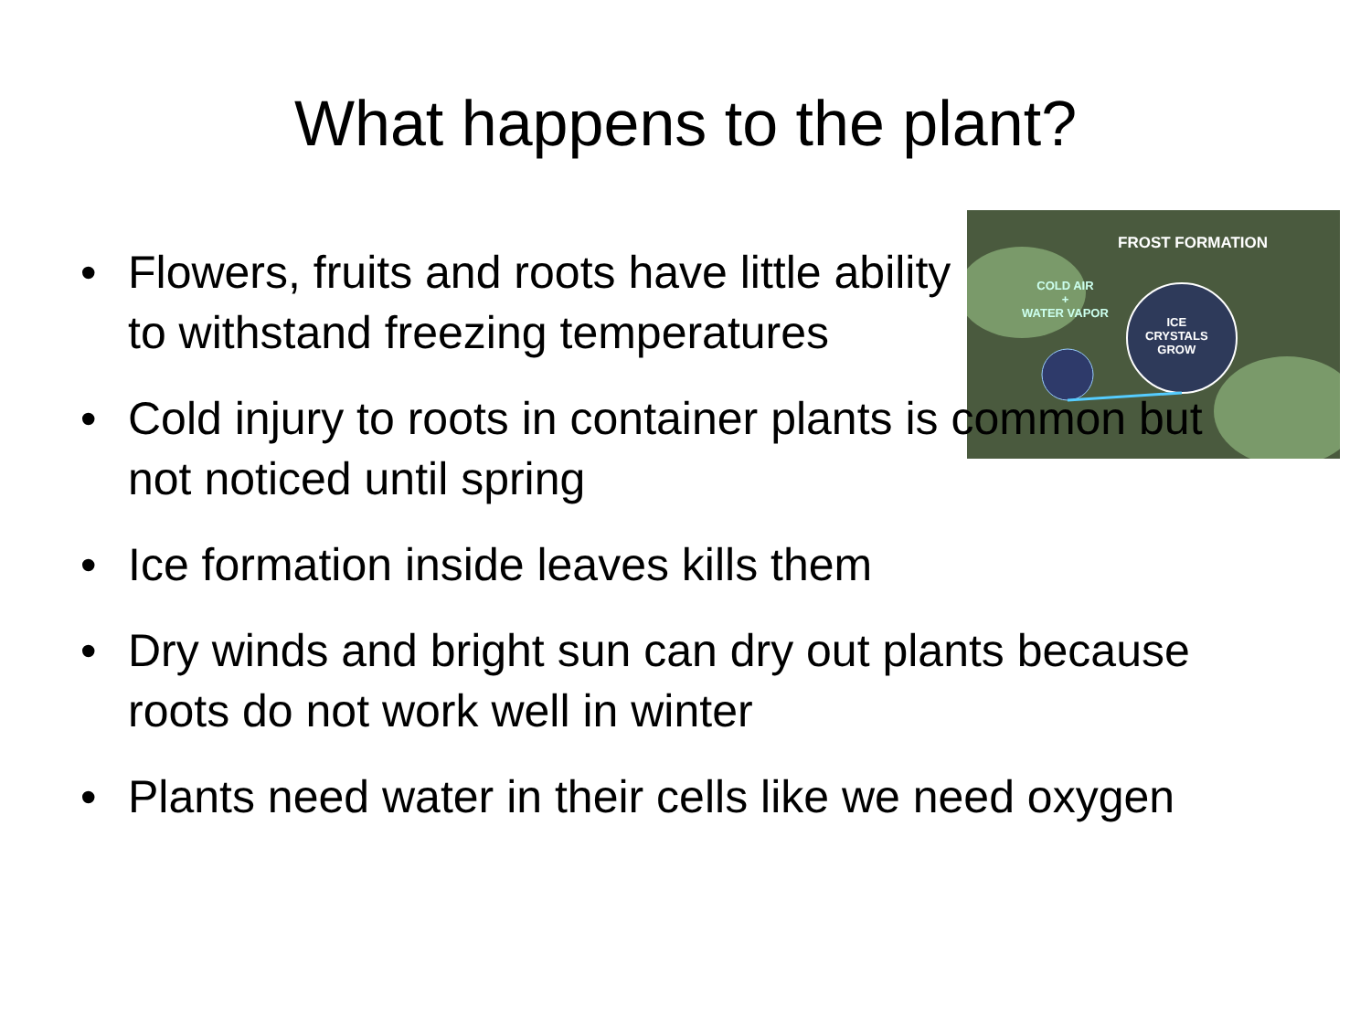What happens to the plant?
FROST FORMATION
COLD AIR
+
WATER VAPOR
ICE
CRYSTALS
GROW
• Flowers, fruits and roots have little ability to withstand freezing temperatures
• Cold injury to roots in container plants is common but not noticed until spring
• Ice formation inside leaves kills them
• Dry winds and bright sun can dry out plants because roots do not work well in winter
• Plants need water in their cells like we need oxygen